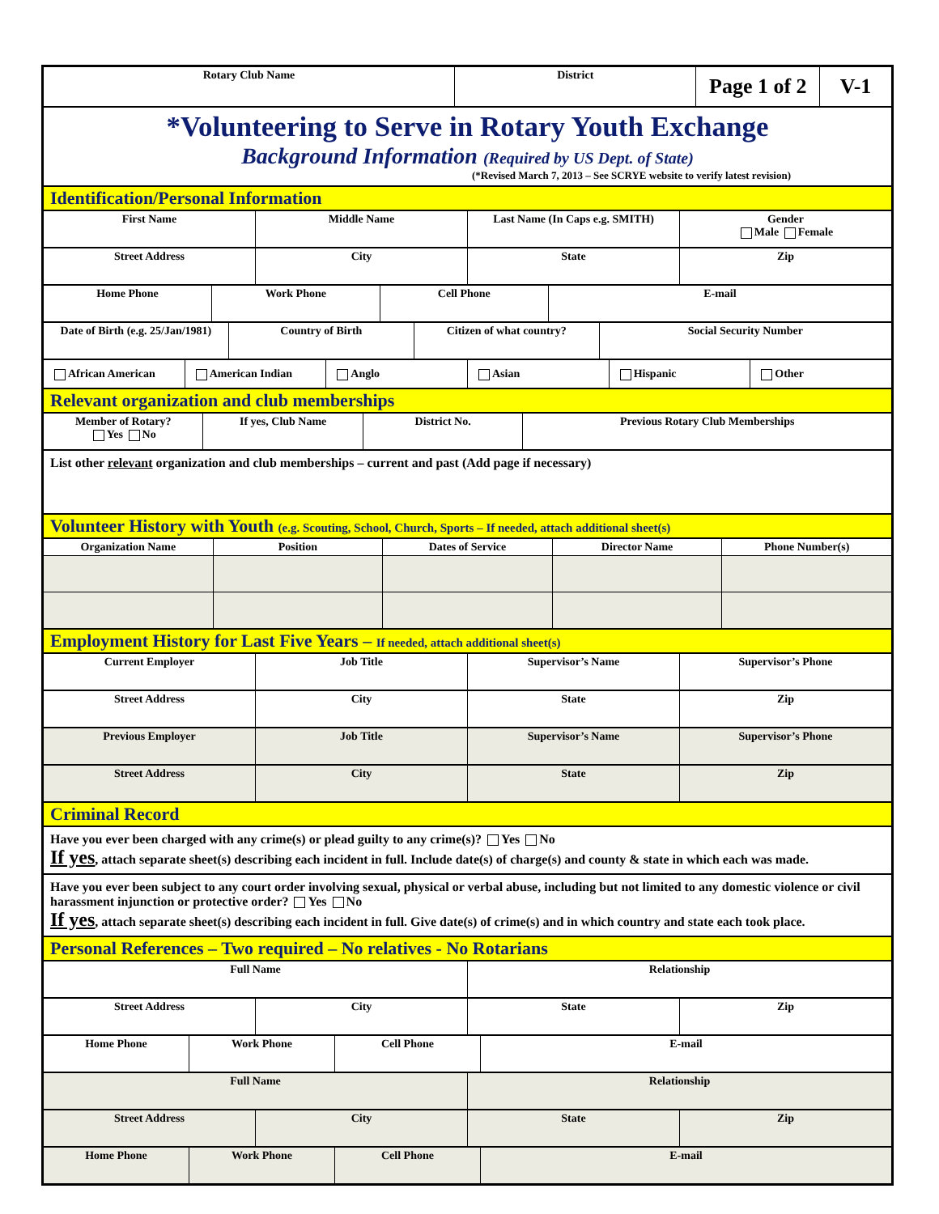| Rotary Club Name | District | Page 1 of 2 | V-1 |
*Volunteering to Serve in Rotary Youth Exchange
Background Information (Required by US Dept. of State)
(*Revised March 7, 2013 – See SCRYE website to verify latest revision)
Identification/Personal Information
| First Name | Middle Name | Last Name (In Caps e.g. SMITH) | Gender Male Female |
| Street Address | City | State | Zip |
| Home Phone | Work Phone | Cell Phone | E-mail |
| Date of Birth (e.g. 25/Jan/1981) | Country of Birth | Citizen of what country? | Social Security Number |
| African American | American Indian | Anglo | Asian | Hispanic | Other |
Relevant organization and club memberships
| Member of Rotary? Yes No | If yes, Club Name | District No. | Previous Rotary Club Memberships |
List other relevant organization and club memberships – current and past (Add page if necessary)
Volunteer History with Youth (e.g. Scouting, School, Church, Sports – If needed, attach additional sheet(s)
| Organization Name | Position | Dates of Service | Director Name | Phone Number(s) |
Employment History for Last Five Years – If needed, attach additional sheet(s)
| Current Employer | Job Title | Supervisor’s Name | Supervisor’s Phone |
| Street Address | City | State | Zip |
| Previous Employer | Job Title | Supervisor’s Name | Supervisor’s Phone |
| Street Address | City | State | Zip |
Criminal Record
Have you ever been charged with any crime(s) or plead guilty to any crime(s)? Yes No
If yes, attach separate sheet(s) describing each incident in full. Include date(s) of charge(s) and county & state in which each was made.
Have you ever been subject to any court order involving sexual, physical or verbal abuse, including but not limited to any domestic violence or civil harassment injunction or protective order? Yes No
If yes, attach separate sheet(s) describing each incident in full. Give date(s) of crime(s) and in which country and state each took place.
Personal References – Two required – No relatives - No Rotarians
| Full Name | Relationship |
| Street Address | City | State | Zip |
| Home Phone | Work Phone | Cell Phone | E-mail |
| Full Name | Relationship |
| Street Address | City | State | Zip |
| Home Phone | Work Phone | Cell Phone | E-mail |